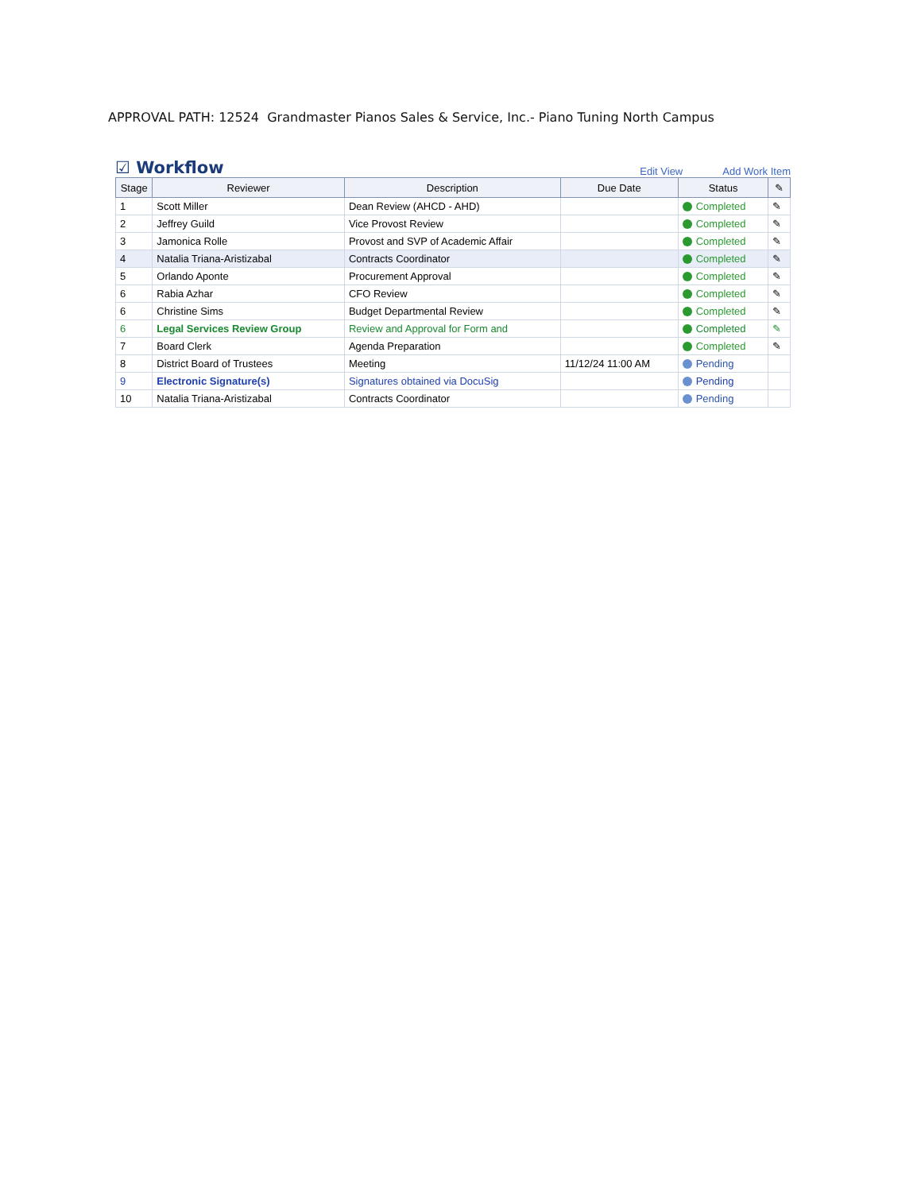APPROVAL PATH: 12524 Grandmaster Pianos Sales & Service, Inc.- Piano Tuning North Campus
☑ Workflow
Edit View Add Work Item
| Stage | Reviewer | Description | Due Date | Status | ✎ |
| --- | --- | --- | --- | --- | --- |
| 1 | Scott Miller | Dean Review (AHCD - AHD) | | Completed | ✎ |
| 2 | Jeffrey Guild | Vice Provost Review | | Completed | ✎ |
| 3 | Jamonica Rolle | Provost and SVP of Academic Affair | | Completed | ✎ |
| 4 | Natalia Triana-Aristizabal | Contracts Coordinator | | Completed | ✎ |
| 5 | Orlando Aponte | Procurement Approval | | Completed | ✎ |
| 6 | Rabia Azhar | CFO Review | | Completed | ✎ |
| 6 | Christine Sims | Budget Departmental Review | | Completed | ✎ |
| 6 | Legal Services Review Group | Review and Approval for Form and | | Completed | ✎ |
| 7 | Board Clerk | Agenda Preparation | | Completed | ✎ |
| 8 | District Board of Trustees | Meeting | 11/12/24 11:00 AM | Pending | |
| 9 | Electronic Signature(s) | Signatures obtained via DocuSig | | Pending | |
| 10 | Natalia Triana-Aristizabal | Contracts Coordinator | | Pending | |